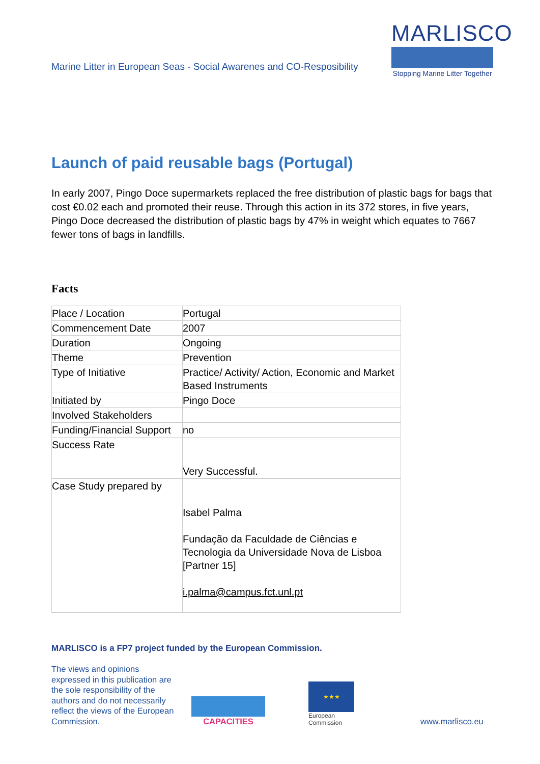Marine Litter in European Seas - Social Awarenes and CO-Resposibility
MARLISCO
Stopping Marine Litter Together
Launch of paid reusable bags (Portugal)
In early 2007, Pingo Doce supermarkets replaced the free distribution of plastic bags for bags that cost €0.02 each and promoted their reuse. Through this action in its 372 stores, in five years, Pingo Doce decreased the distribution of plastic bags by 47% in weight which equates to 7667 fewer tons of bags in landfills.
Facts
| Place / Location | Portugal |
| Commencement Date | 2007 |
| Duration | Ongoing |
| Theme | Prevention |
| Type of Initiative | Practice/ Activity/ Action, Economic and Market Based Instruments |
| Initiated by | Pingo Doce |
| Involved Stakeholders | |
| Funding/Financial Support | no |
| Success Rate | Very Successful. |
| Case Study prepared by | Isabel Palma Fundação da Faculdade de Ciências e Tecnologia da Universidade Nova de Lisboa [Partner 15] i.palma@campus.fct.unl.pt |
MARLISCO is a FP7 project funded by the European Commission.
The views and opinions expressed in this publication are the sole responsibility of the authors and do not necessarily reflect the views of the European Commission.
CAPACITIES
★★★
European Commission
www.marlisco.eu